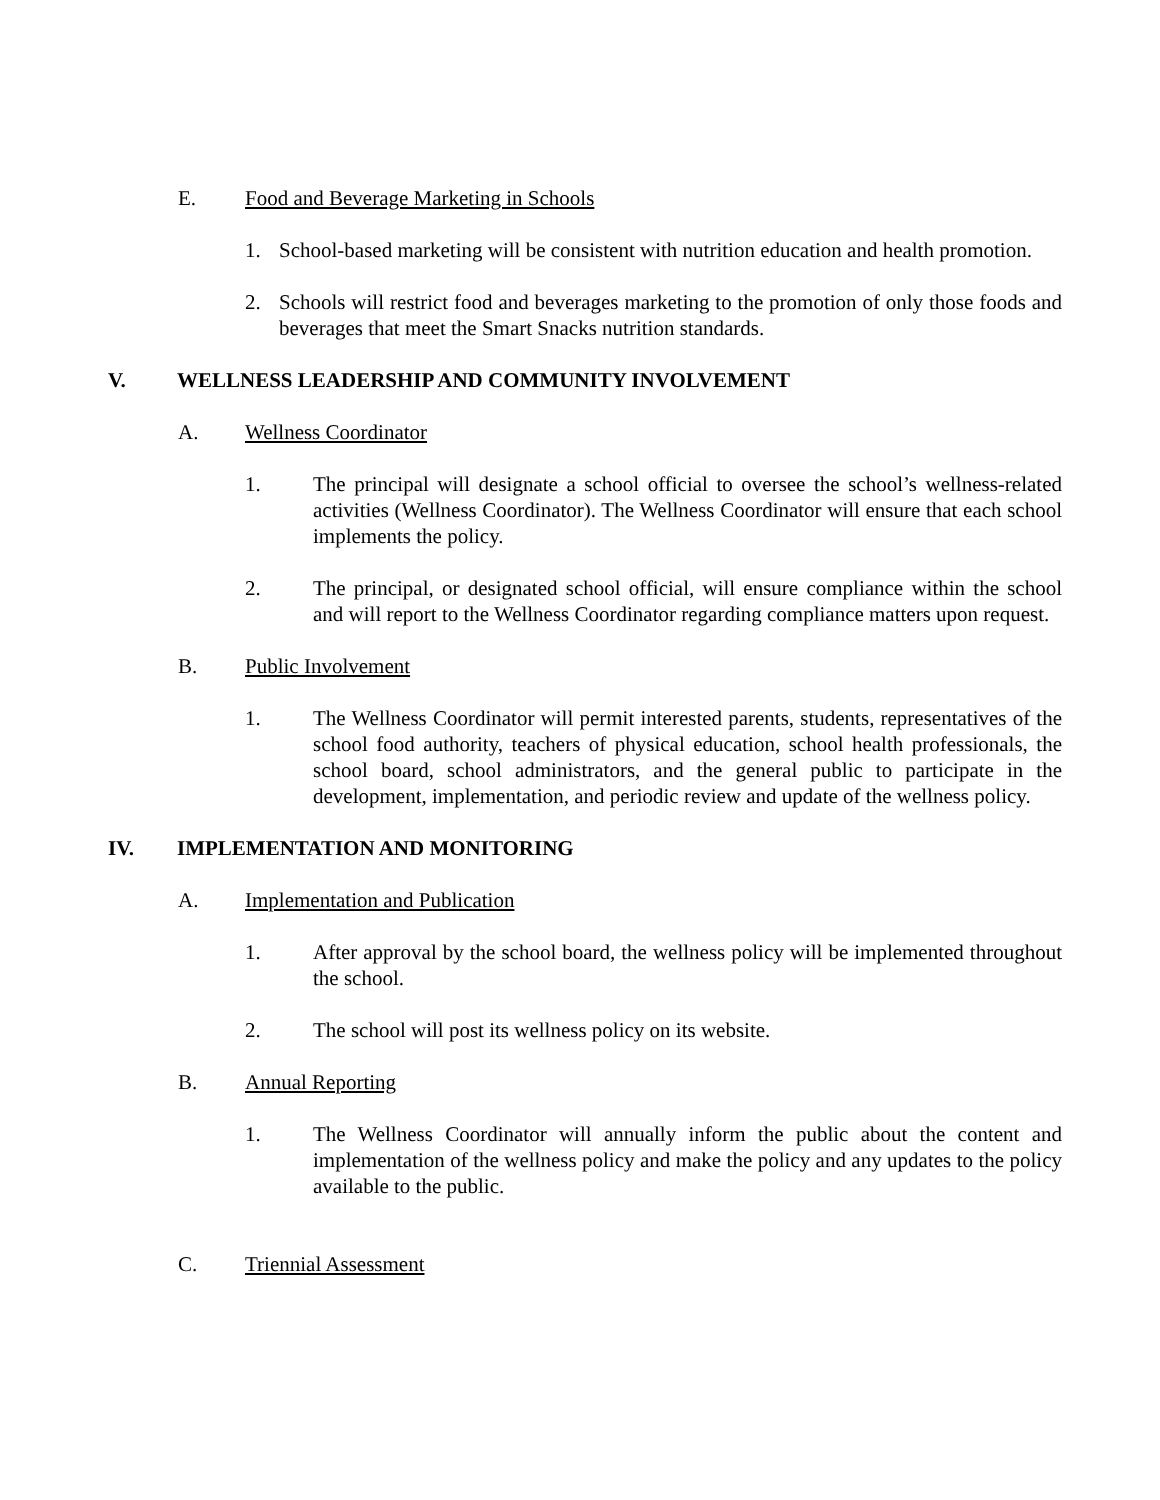E. Food and Beverage Marketing in Schools
1. School-based marketing will be consistent with nutrition education and health promotion.
2. Schools will restrict food and beverages marketing to the promotion of only those foods and beverages that meet the Smart Snacks nutrition standards.
V. WELLNESS LEADERSHIP AND COMMUNITY INVOLVEMENT
A. Wellness Coordinator
1. The principal will designate a school official to oversee the school’s wellness-related activities (Wellness Coordinator). The Wellness Coordinator will ensure that each school implements the policy.
2. The principal, or designated school official, will ensure compliance within the school and will report to the Wellness Coordinator regarding compliance matters upon request.
B. Public Involvement
1. The Wellness Coordinator will permit interested parents, students, representatives of the school food authority, teachers of physical education, school health professionals, the school board, school administrators, and the general public to participate in the development, implementation, and periodic review and update of the wellness policy.
IV. IMPLEMENTATION AND MONITORING
A. Implementation and Publication
1. After approval by the school board, the wellness policy will be implemented throughout the school.
2. The school will post its wellness policy on its website.
B. Annual Reporting
1. The Wellness Coordinator will annually inform the public about the content and implementation of the wellness policy and make the policy and any updates to the policy available to the public.
C. Triennial Assessment